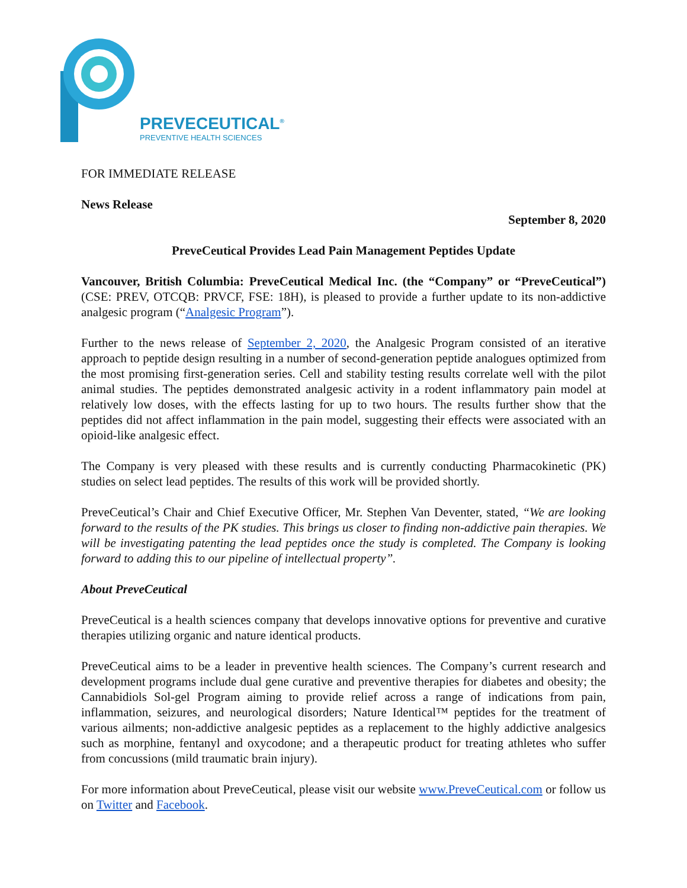PREVECEUTICAL<sup>®</sup>
PREVENTIVE HEALTH SCIENCES
FOR IMMEDIATE RELEASE
News Release
September 8, 2020
PreveCeutical Provides Lead Pain Management Peptides Update
Vancouver, British Columbia: PreveCeutical Medical Inc. (the “Company” or “PreveCeutical”) (CSE: PREV, OTCQB: PRVCF, FSE: 18H), is pleased to provide a further update to its non-addictive analgesic program (“Analgesic Program”).
Further to the news release of September 2, 2020, the Analgesic Program consisted of an iterative approach to peptide design resulting in a number of second-generation peptide analogues optimized from the most promising first-generation series. Cell and stability testing results correlate well with the pilot animal studies. The peptides demonstrated analgesic activity in a rodent inflammatory pain model at relatively low doses, with the effects lasting for up to two hours. The results further show that the peptides did not affect inflammation in the pain model, suggesting their effects were associated with an opioid-like analgesic effect.
The Company is very pleased with these results and is currently conducting Pharmacokinetic (PK) studies on select lead peptides. The results of this work will be provided shortly.
PreveCeutical’s Chair and Chief Executive Officer, Mr. Stephen Van Deventer, stated, “We are looking forward to the results of the PK studies. This brings us closer to finding non-addictive pain therapies. We will be investigating patenting the lead peptides once the study is completed. The Company is looking forward to adding this to our pipeline of intellectual property”.
About PreveCeutical
PreveCeutical is a health sciences company that develops innovative options for preventive and curative therapies utilizing organic and nature identical products.
PreveCeutical aims to be a leader in preventive health sciences. The Company’s current research and development programs include dual gene curative and preventive therapies for diabetes and obesity; the Cannabidiols Sol-gel Program aiming to provide relief across a range of indications from pain, inflammation, seizures, and neurological disorders; Nature Identical™ peptides for the treatment of various ailments; non-addictive analgesic peptides as a replacement to the highly addictive analgesics such as morphine, fentanyl and oxycodone; and a therapeutic product for treating athletes who suffer from concussions (mild traumatic brain injury).
For more information about PreveCeutical, please visit our website www.PreveCeutical.com or follow us on Twitter and Facebook.